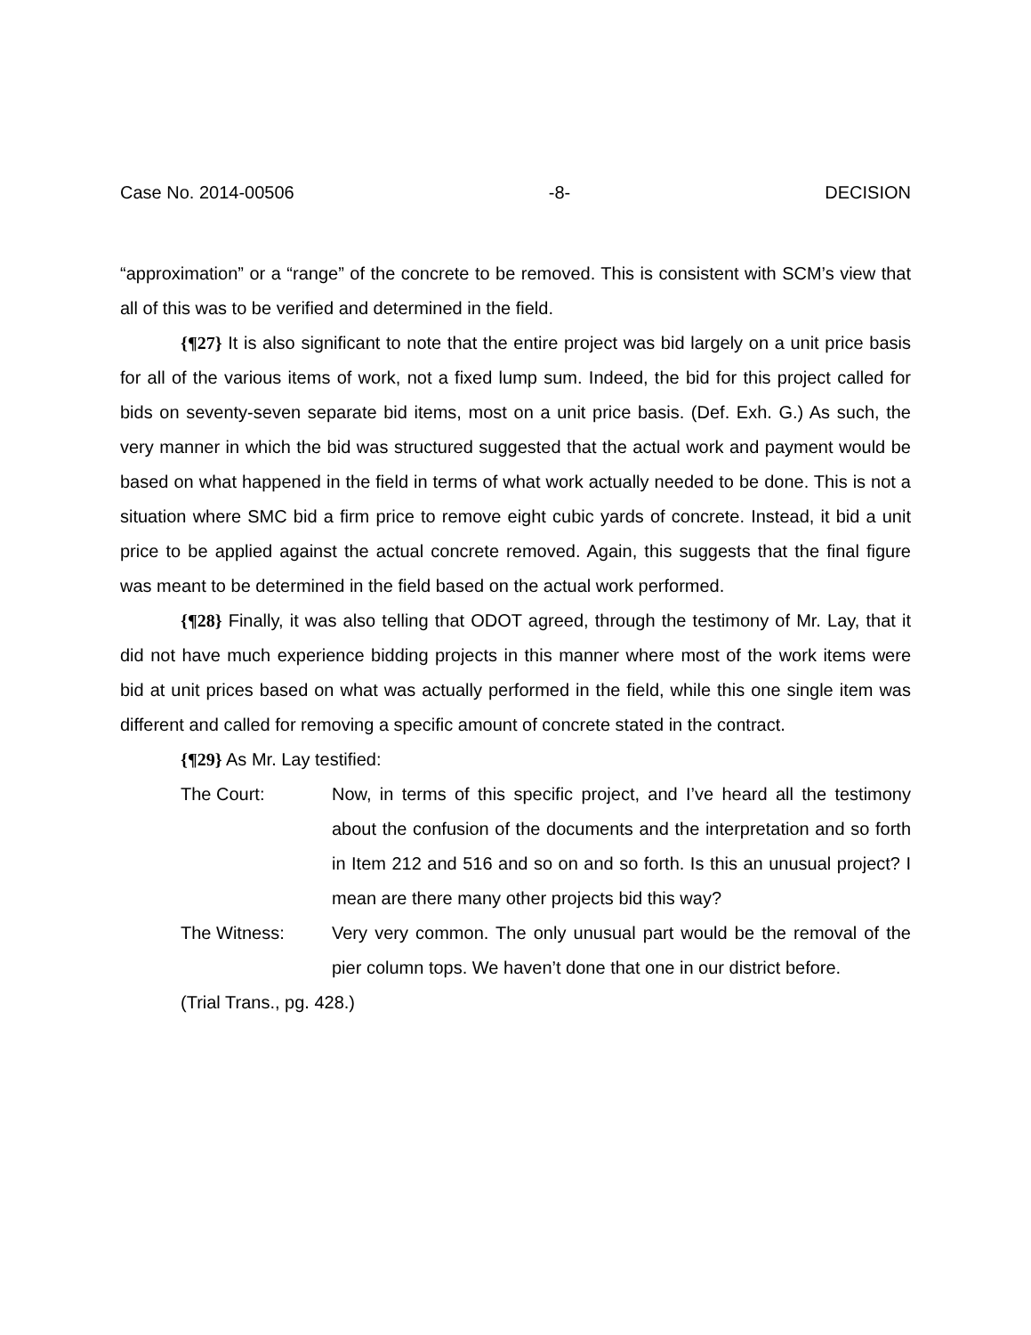Case No. 2014-00506 -8- DECISION
“approximation” or a “range” of the concrete to be removed. This is consistent with SCM’s view that all of this was to be verified and determined in the field.
{¶27} It is also significant to note that the entire project was bid largely on a unit price basis for all of the various items of work, not a fixed lump sum. Indeed, the bid for this project called for bids on seventy-seven separate bid items, most on a unit price basis. (Def. Exh. G.) As such, the very manner in which the bid was structured suggested that the actual work and payment would be based on what happened in the field in terms of what work actually needed to be done. This is not a situation where SMC bid a firm price to remove eight cubic yards of concrete. Instead, it bid a unit price to be applied against the actual concrete removed. Again, this suggests that the final figure was meant to be determined in the field based on the actual work performed.
{¶28} Finally, it was also telling that ODOT agreed, through the testimony of Mr. Lay, that it did not have much experience bidding projects in this manner where most of the work items were bid at unit prices based on what was actually performed in the field, while this one single item was different and called for removing a specific amount of concrete stated in the contract.
{¶29} As Mr. Lay testified:
The Court: Now, in terms of this specific project, and I’ve heard all the testimony about the confusion of the documents and the interpretation and so forth in Item 212 and 516 and so on and so forth. Is this an unusual project? I mean are there many other projects bid this way?
The Witness: Very very common. The only unusual part would be the removal of the pier column tops. We haven’t done that one in our district before.
(Trial Trans., pg. 428.)